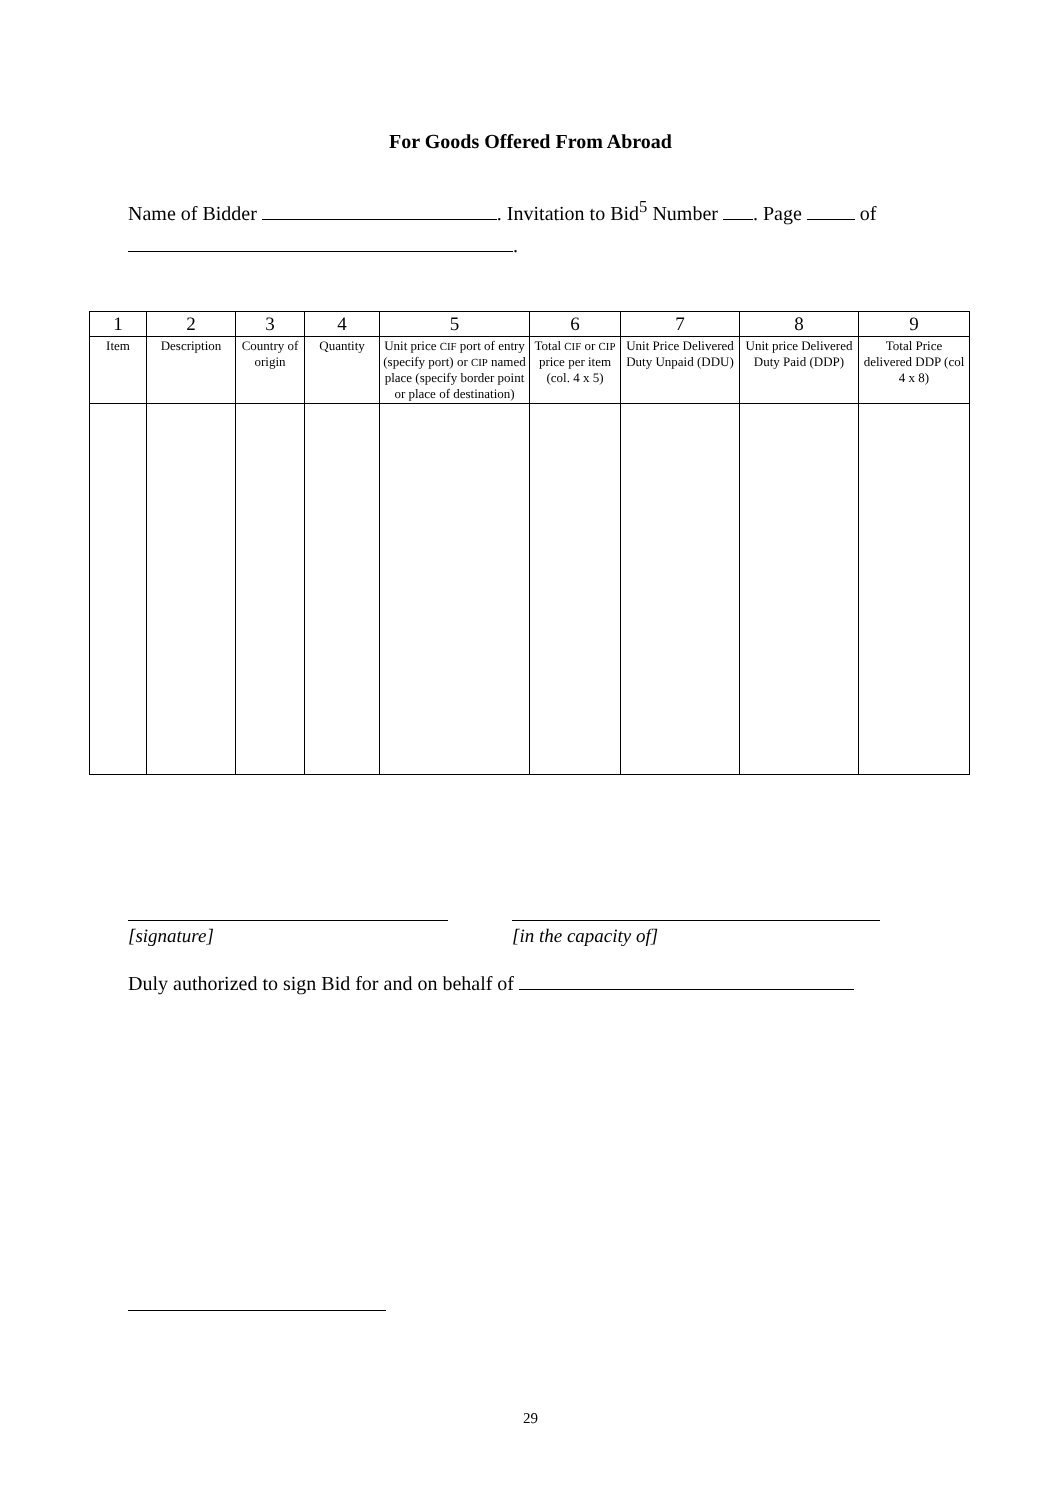For Goods Offered From Abroad
Name of Bidder . Invitation to Bid<sup>5</sup> Number . Page of
.
| 1 | 2 | 3 | 4 | 5 | 6 | 7 | 8 | 9 |
| --- | --- | --- | --- | --- | --- | --- | --- | --- |
| Item | Description | Country of origin | Quantity | Unit price CIF port of entry (specify port) or CIP named place (specify border point or place of destination) | Total CIF or CIP price per item (col. 4 x 5) | Unit Price Delivered Duty Unpaid (DDU) | Unit price Delivered Duty Paid (DDP) | Total Price delivered DDP (col 4 x 8) |
[signature] [in the capacity of]
Duly authorized to sign Bid for and on behalf of
29